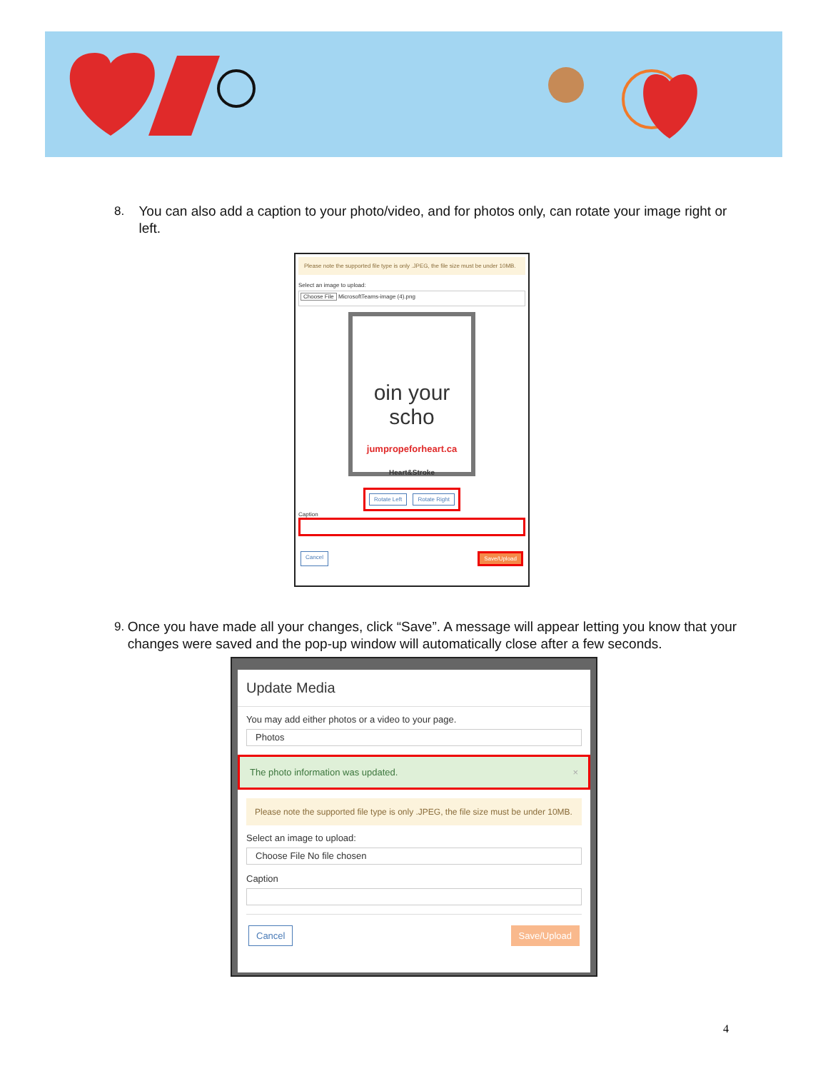8. You can also add a caption to your photo/video, and for photos only, can rotate your image right or left.
Please note the supported file type is only .JPEG, the file size must be under 10MB.
Select an image to upload:
Choose File MicrosoftTeams-image (4).png
oin your scho
jumpropeforheart.ca
Heart&Stroke
Rotate Left Rotate Right
Caption
Cancel Save/Upload
9. Once you have made all your changes, click “Save”. A message will appear letting you know that your changes were saved and the pop-up window will automatically close after a few seconds.
Update Media
You may add either photos or a video to your page.
Photos
The photo information was updated. ×
Please note the supported file type is only .JPEG, the file size must be under 10MB.
Select an image to upload:
Choose File No file chosen
Caption
Cancel Save/Upload
4